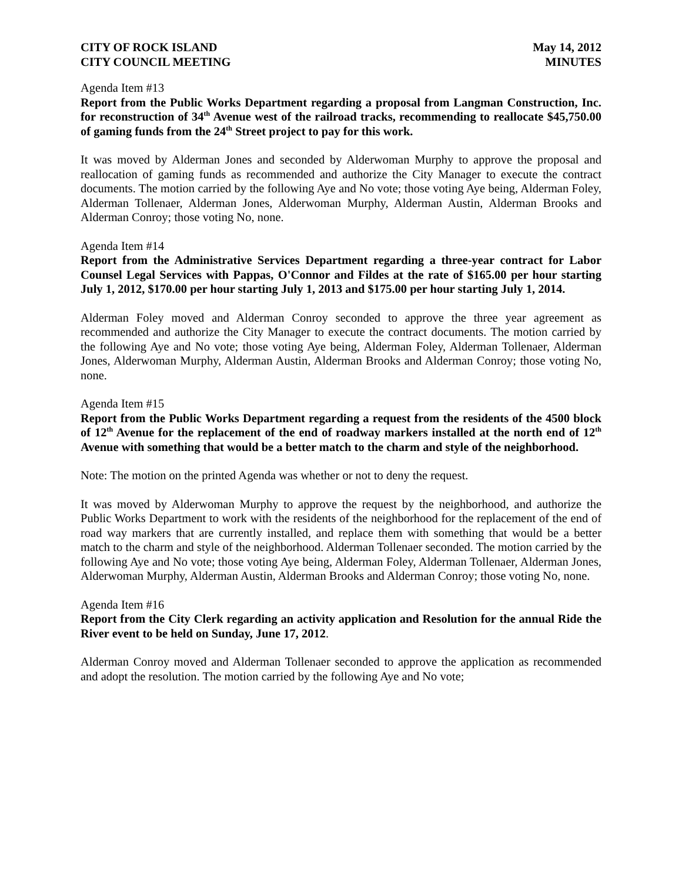CITY OF ROCK ISLAND
CITY COUNCIL MEETING
May 14, 2012
MINUTES
Agenda Item #13
Report from the Public Works Department regarding a proposal from Langman Construction, Inc. for reconstruction of 34<sup>th</sup> Avenue west of the railroad tracks, recommending to reallocate $45,750.00 of gaming funds from the 24<sup>th</sup> Street project to pay for this work.
It was moved by Alderman Jones and seconded by Alderwoman Murphy to approve the proposal and reallocation of gaming funds as recommended and authorize the City Manager to execute the contract documents. The motion carried by the following Aye and No vote; those voting Aye being, Alderman Foley, Alderman Tollenaer, Alderman Jones, Alderwoman Murphy, Alderman Austin, Alderman Brooks and Alderman Conroy; those voting No, none.
Agenda Item #14
Report from the Administrative Services Department regarding a three-year contract for Labor Counsel Legal Services with Pappas, O'Connor and Fildes at the rate of $165.00 per hour starting July 1, 2012, $170.00 per hour starting July 1, 2013 and $175.00 per hour starting July 1, 2014.
Alderman Foley moved and Alderman Conroy seconded to approve the three year agreement as recommended and authorize the City Manager to execute the contract documents. The motion carried by the following Aye and No vote; those voting Aye being, Alderman Foley, Alderman Tollenaer, Alderman Jones, Alderwoman Murphy, Alderman Austin, Alderman Brooks and Alderman Conroy; those voting No, none.
Agenda Item #15
Report from the Public Works Department regarding a request from the residents of the 4500 block of 12<sup>th</sup> Avenue for the replacement of the end of roadway markers installed at the north end of 12<sup>th</sup> Avenue with something that would be a better match to the charm and style of the neighborhood.
Note: The motion on the printed Agenda was whether or not to deny the request.
It was moved by Alderwoman Murphy to approve the request by the neighborhood, and authorize the Public Works Department to work with the residents of the neighborhood for the replacement of the end of road way markers that are currently installed, and replace them with something that would be a better match to the charm and style of the neighborhood. Alderman Tollenaer seconded. The motion carried by the following Aye and No vote; those voting Aye being, Alderman Foley, Alderman Tollenaer, Alderman Jones, Alderwoman Murphy, Alderman Austin, Alderman Brooks and Alderman Conroy; those voting No, none.
Agenda Item #16
Report from the City Clerk regarding an activity application and Resolution for the annual Ride the River event to be held on Sunday, June 17, 2012.
Alderman Conroy moved and Alderman Tollenaer seconded to approve the application as recommended and adopt the resolution. The motion carried by the following Aye and No vote;